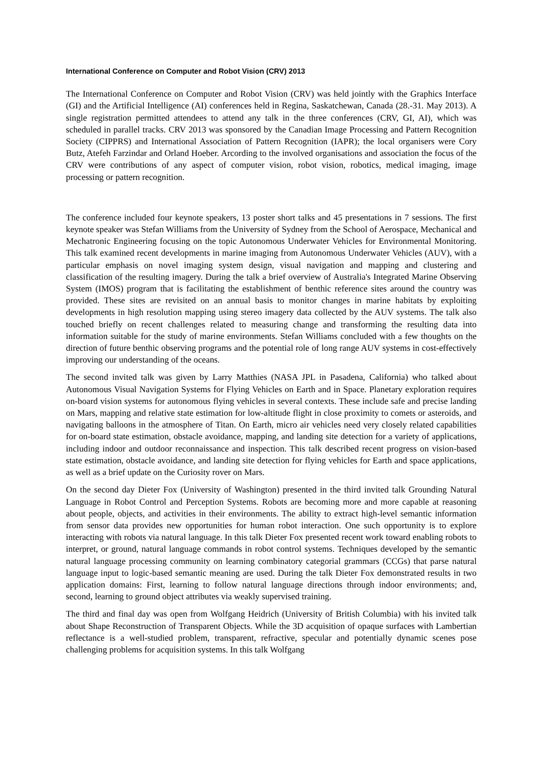International Conference on Computer and Robot Vision (CRV) 2013
The International Conference on Computer and Robot Vision (CRV) was held jointly with the Graphics Interface (GI) and the Artificial Intelligence (AI) conferences held in Regina, Saskatchewan, Canada (28.-31. May 2013). A single registration permitted attendees to attend any talk in the three conferences (CRV, GI, AI), which was scheduled in parallel tracks. CRV 2013 was sponsored by the Canadian Image Processing and Pattern Recognition Society (CIPPRS) and International Association of Pattern Recognition (IAPR); the local organisers were Cory Butz, Atefeh Farzindar and Orland Hoeber. Arcording to the involved organisations and association the focus of the CRV were contributions of any aspect of computer vision, robot vision, robotics, medical imaging, image processing or pattern recognition.
The conference included four keynote speakers, 13 poster short talks and 45 presentations in 7 sessions. The first keynote speaker was Stefan Williams from the University of Sydney from the School of Aerospace, Mechanical and Mechatronic Engineering focusing on the topic Autonomous Underwater Vehicles for Environmental Monitoring. This talk examined recent developments in marine imaging from Autonomous Underwater Vehicles (AUV), with a particular emphasis on novel imaging system design, visual navigation and mapping and clustering and classification of the resulting imagery. During the talk a brief overview of Australia's Integrated Marine Observing System (IMOS) program that is facilitating the establishment of benthic reference sites around the country was provided. These sites are revisited on an annual basis to monitor changes in marine habitats by exploiting developments in high resolution mapping using stereo imagery data collected by the AUV systems. The talk also touched briefly on recent challenges related to measuring change and transforming the resulting data into information suitable for the study of marine environments. Stefan Williams concluded with a few thoughts on the direction of future benthic observing programs and the potential role of long range AUV systems in cost-effectively improving our understanding of the oceans.
The second invited talk was given by Larry Matthies (NASA JPL in Pasadena, California) who talked about Autonomous Visual Navigation Systems for Flying Vehicles on Earth and in Space. Planetary exploration requires on-board vision systems for autonomous flying vehicles in several contexts. These include safe and precise landing on Mars, mapping and relative state estimation for low-altitude flight in close proximity to comets or asteroids, and navigating balloons in the atmosphere of Titan. On Earth, micro air vehicles need very closely related capabilities for on-board state estimation, obstacle avoidance, mapping, and landing site detection for a variety of applications, including indoor and outdoor reconnaissance and inspection. This talk described recent progress on vision-based state estimation, obstacle avoidance, and landing site detection for flying vehicles for Earth and space applications, as well as a brief update on the Curiosity rover on Mars.
On the second day Dieter Fox (University of Washington) presented in the third invited talk Grounding Natural Language in Robot Control and Perception Systems. Robots are becoming more and more capable at reasoning about people, objects, and activities in their environments. The ability to extract high-level semantic information from sensor data provides new opportunities for human robot interaction. One such opportunity is to explore interacting with robots via natural language. In this talk Dieter Fox presented recent work toward enabling robots to interpret, or ground, natural language commands in robot control systems. Techniques developed by the semantic natural language processing community on learning combinatory categorial grammars (CCGs) that parse natural language input to logic-based semantic meaning are used. During the talk Dieter Fox demonstrated results in two application domains: First, learning to follow natural language directions through indoor environments; and, second, learning to ground object attributes via weakly supervised training.
The third and final day was open from Wolfgang Heidrich (University of British Columbia) with his invited talk about Shape Reconstruction of Transparent Objects. While the 3D acquisition of opaque surfaces with Lambertian reflectance is a well-studied problem, transparent, refractive, specular and potentially dynamic scenes pose challenging problems for acquisition systems. In this talk Wolfgang